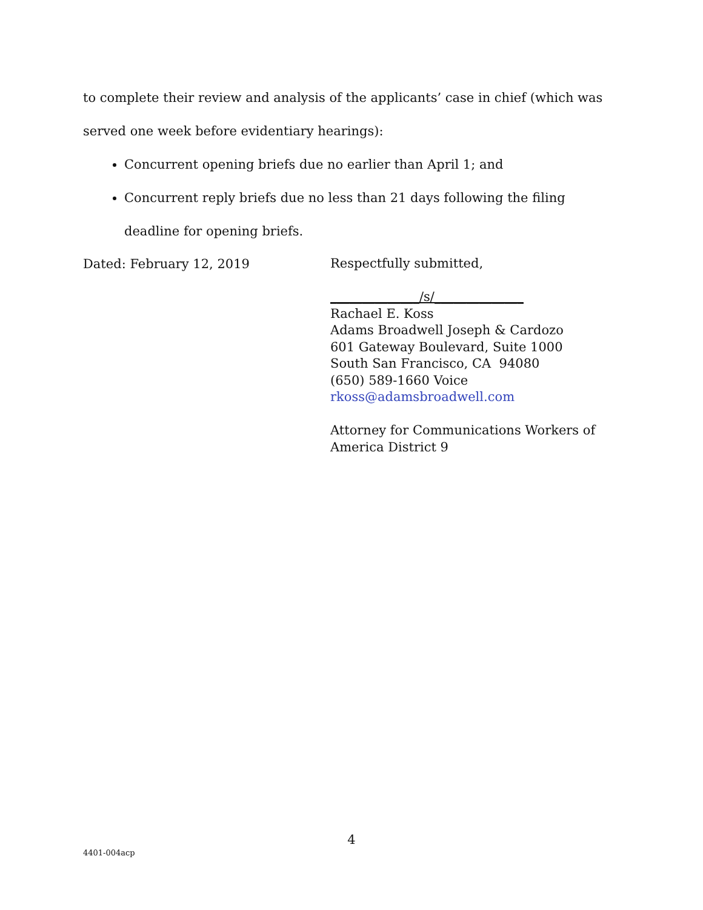to complete their review and analysis of the applicants’ case in chief (which was
served one week before evidentiary hearings):
Concurrent opening briefs due no earlier than April 1; and
Concurrent reply briefs due no less than 21 days following the filing deadline for opening briefs.
Dated: February 12, 2019
Respectfully submitted,
______________/s/______________
Rachael E. Koss
Adams Broadwell Joseph & Cardozo
601 Gateway Boulevard, Suite 1000
South San Francisco, CA 94080
(650) 589-1660 Voice
rkoss@adamsbroadwell.com
Attorney for Communications Workers of
America District 9
4
4401-004acp